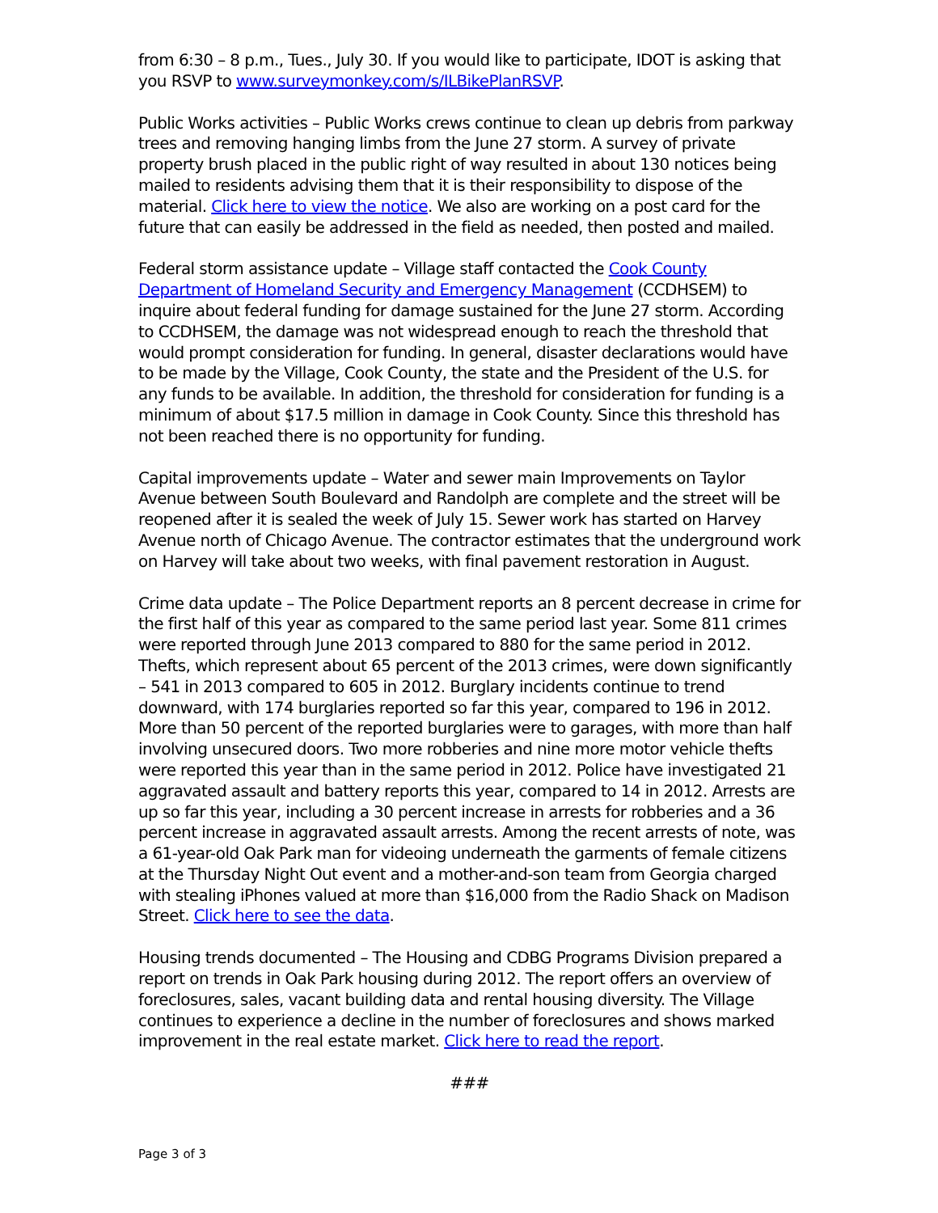from 6:30 – 8 p.m., Tues., July 30. If you would like to participate, IDOT is asking that you RSVP to www.surveymonkey.com/s/ILBikePlanRSVP.
Public Works activities – Public Works crews continue to clean up debris from parkway trees and removing hanging limbs from the June 27 storm. A survey of private property brush placed in the public right of way resulted in about 130 notices being mailed to residents advising them that it is their responsibility to dispose of the material. Click here to view the notice. We also are working on a post card for the future that can easily be addressed in the field as needed, then posted and mailed.
Federal storm assistance update – Village staff contacted the Cook County Department of Homeland Security and Emergency Management (CCDHSEM) to inquire about federal funding for damage sustained for the June 27 storm. According to CCDHSEM, the damage was not widespread enough to reach the threshold that would prompt consideration for funding. In general, disaster declarations would have to be made by the Village, Cook County, the state and the President of the U.S. for any funds to be available. In addition, the threshold for consideration for funding is a minimum of about $17.5 million in damage in Cook County. Since this threshold has not been reached there is no opportunity for funding.
Capital improvements update – Water and sewer main Improvements on Taylor Avenue between South Boulevard and Randolph are complete and the street will be reopened after it is sealed the week of July 15. Sewer work has started on Harvey Avenue north of Chicago Avenue. The contractor estimates that the underground work on Harvey will take about two weeks, with final pavement restoration in August.
Crime data update – The Police Department reports an 8 percent decrease in crime for the first half of this year as compared to the same period last year. Some 811 crimes were reported through June 2013 compared to 880 for the same period in 2012. Thefts, which represent about 65 percent of the 2013 crimes, were down significantly – 541 in 2013 compared to 605 in 2012. Burglary incidents continue to trend downward, with 174 burglaries reported so far this year, compared to 196 in 2012. More than 50 percent of the reported burglaries were to garages, with more than half involving unsecured doors. Two more robberies and nine more motor vehicle thefts were reported this year than in the same period in 2012. Police have investigated 21 aggravated assault and battery reports this year, compared to 14 in 2012. Arrests are up so far this year, including a 30 percent increase in arrests for robberies and a 36 percent increase in aggravated assault arrests. Among the recent arrests of note, was a 61-year-old Oak Park man for videoing underneath the garments of female citizens at the Thursday Night Out event and a mother-and-son team from Georgia charged with stealing iPhones valued at more than $16,000 from the Radio Shack on Madison Street. Click here to see the data.
Housing trends documented – The Housing and CDBG Programs Division prepared a report on trends in Oak Park housing during 2012. The report offers an overview of foreclosures, sales, vacant building data and rental housing diversity. The Village continues to experience a decline in the number of foreclosures and shows marked improvement in the real estate market. Click here to read the report.
###
Page 3 of 3